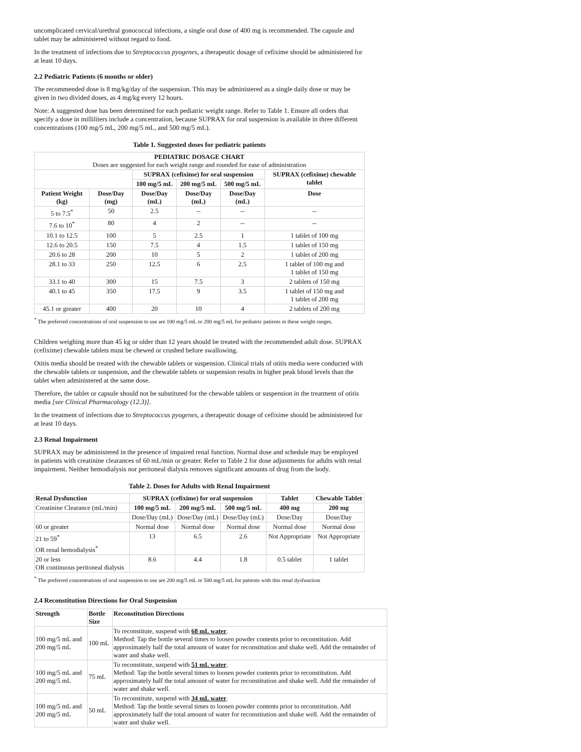uncomplicated cervical/urethral gonococcal infections, a single oral dose of 400 mg is recommended. The capsule and tablet may be administered without regard to food.
In the treatment of infections due to Streptococcus pyogenes, a therapeutic dosage of cefixime should be administered for at least 10 days.
2.2 Pediatric Patients (6 months or older)
The recommended dose is 8 mg/kg/day of the suspension. This may be administered as a single daily dose or may be given in two divided doses, as 4 mg/kg every 12 hours.
Note: A suggested dose has been determined for each pediatric weight range. Refer to Table 1. Ensure all orders that specify a dose in milliliters include a concentration, because SUPRAX for oral suspension is available in three different concentrations (100 mg/5 mL, 200 mg/5 mL, and 500 mg/5 mL).
Table 1. Suggested doses for pediatric patients
| PEDIATRIC DOSAGE CHART Doses are suggested for each weight range and rounded for ease of administration | | | | | |
| --- | --- | --- | --- | --- | --- |
| | | SUPRAX (cefixime) for oral suspension | | | SUPRAX (cefixime) chewable tablet |
| | | 100 mg/5 mL | 200 mg/5 mL | 500 mg/5 mL | |
| Patient Weight (kg) | Dose/Day (mg) | Dose/Day (mL) | Dose/Day (mL) | Dose/Day (mL) | Dose |
| 5 to 7.5<sup>*</sup> | 50 | 2.5 | -- | -- | -- |
| 7.6 to 10<sup>*</sup> | 80 | 4 | 2 | -- | -- |
| 10.1 to 12.5 | 100 | 5 | 2.5 | 1 | 1 tablet of 100 mg |
| 12.6 to 20.5 | 150 | 7.5 | 4 | 1.5 | 1 tablet of 150 mg |
| 20.6 to 28 | 200 | 10 | 5 | 2 | 1 tablet of 200 mg |
| 28.1 to 33 | 250 | 12.5 | 6 | 2.5 | 1 tablet of 100 mg and 1 tablet of 150 mg |
| 33.1 to 40 | 300 | 15 | 7.5 | 3 | 2 tablets of 150 mg |
| 40.1 to 45 | 350 | 17.5 | 9 | 3.5 | 1 tablet of 150 mg and 1 tablet of 200 mg |
| 45.1 or greater | 400 | 20 | 10 | 4 | 2 tablets of 200 mg |
<sup>*</sup> The preferred concentrations of oral suspension to use are 100 mg/5 mL or 200 mg/5 mL for pediatric patients in these weight ranges.
Children weighing more than 45 kg or older than 12 years should be treated with the recommended adult dose. SUPRAX (cefixime) chewable tablets must be chewed or crushed before swallowing.
Otitis media should be treated with the chewable tablets or suspension. Clinical trials of otitis media were conducted with the chewable tablets or suspension, and the chewable tablets or suspension results in higher peak blood levels than the tablet when administered at the same dose.
Therefore, the tablet or capsule should not be substituted for the chewable tablets or suspension in the treatment of otitis media [see Clinical Pharmacology (12.3)].
In the treatment of infections due to Streptococcus pyogenes, a therapeutic dosage of cefixime should be administered for at least 10 days.
2.3 Renal Impairment
SUPRAX may be administered in the presence of impaired renal function. Normal dose and schedule may be employed in patients with creatinine clearances of 60 mL/min or greater. Refer to Table 2 for dose adjustments for adults with renal impairment. Neither hemodialysis nor peritoneal dialysis removes significant amounts of drug from the body.
Table 2. Doses for Adults with Renal Impairment
| Renal Dysfunction | SUPRAX (cefixime) for oral suspension | | | Tablet | Chewable Tablet |
| --- | --- | --- | --- | --- | --- |
| Creatinine Clearance (mL/min) | 100 mg/5 mL | 200 mg/5 mL | 500 mg/5 mL | 400 mg | 200 mg |
| | Dose/Day (mL) | Dose/Day (mL) | Dose/Day (mL) | Dose/Day | Dose/Day |
| 60 or greater | Normal dose | Normal dose | Normal dose | Normal dose | Normal dose |
| 21 to 59<sup>*</sup> OR renal hemodialysis<sup>*</sup> | 13 | 6.5 | 2.6 | Not Appropriate | Not Appropriate |
| 20 or less OR continuous peritoneal dialysis | 8.6 | 4.4 | 1.8 | 0.5 tablet | 1 tablet |
<sup>*</sup> The preferred concentrations of oral suspension to use are 200 mg/5 mL or 500 mg/5 mL for patients with this renal dysfunction
2.4 Reconstitution Directions for Oral Suspension
| Strength | Bottle Size | Reconstitution Directions |
| --- | --- | --- |
| 100 mg/5 mL and 200 mg/5 mL | 100 mL | To reconstitute, suspend with 68 mL water . Method: Tap the bottle several times to loosen powder contents prior to reconstitution. Add approximately half the total amount of water for reconstitution and shake well. Add the remainder of water and shake well. |
| 100 mg/5 mL and 200 mg/5 mL | 75 mL | To reconstitute, suspend with 51 mL water . Method: Tap the bottle several times to loosen powder contents prior to reconstitution. Add approximately half the total amount of water for reconstitution and shake well. Add the remainder of water and shake well. |
| 100 mg/5 mL and 200 mg/5 mL | 50 mL | To reconstitute, suspend with 34 mL water . Method: Tap the bottle several times to loosen powder contents prior to reconstitution. Add approximately half the total amount of water for reconstitution and shake well. Add the remainder of water and shake well. |